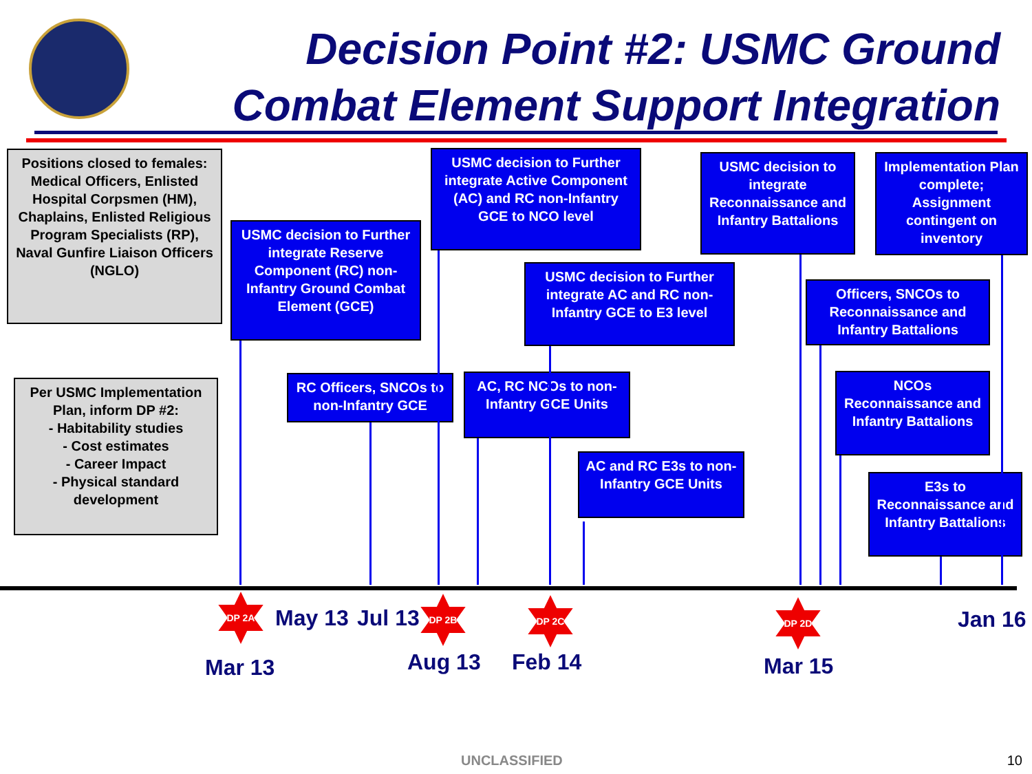Decision Point #2: USMC Ground Combat Element Support Integration
Positions closed to females: Medical Officers, Enlisted Hospital Corpsmen (HM), Chaplains, Enlisted Religious Program Specialists (RP), Naval Gunfire Liaison Officers (NGLO)
USMC decision to Further integrate Reserve Component (RC) non-Infantry Ground Combat Element (GCE)
USMC decision to Further integrate Active Component (AC) and RC non-Infantry GCE to NCO level
USMC decision to integrate Reconnaissance and Infantry Battalions
Implementation Plan complete; Assignment contingent on inventory
USMC decision to Further integrate AC and RC non-Infantry GCE to E3 level
Officers, SNCOs to Reconnaissance and Infantry Battalions
Per USMC Implementation Plan, inform DP #2:
- Habitability studies
- Cost estimates
- Career Impact
- Physical standard development
RC Officers, SNCOs to non-Infantry GCE
AC, RC NCOs to non-Infantry GCE Units
NCOs Reconnaissance and Infantry Battalions
AC and RC E3s to non-Infantry GCE Units
E3s to Reconnaissance and Infantry Battalions
DP 2A DP 2B DP 2C DP 2D
May 13 Jul 13 Jan 16
Mar 13 Aug 13 Feb 14 Mar 15
UNCLASSIFIED 10